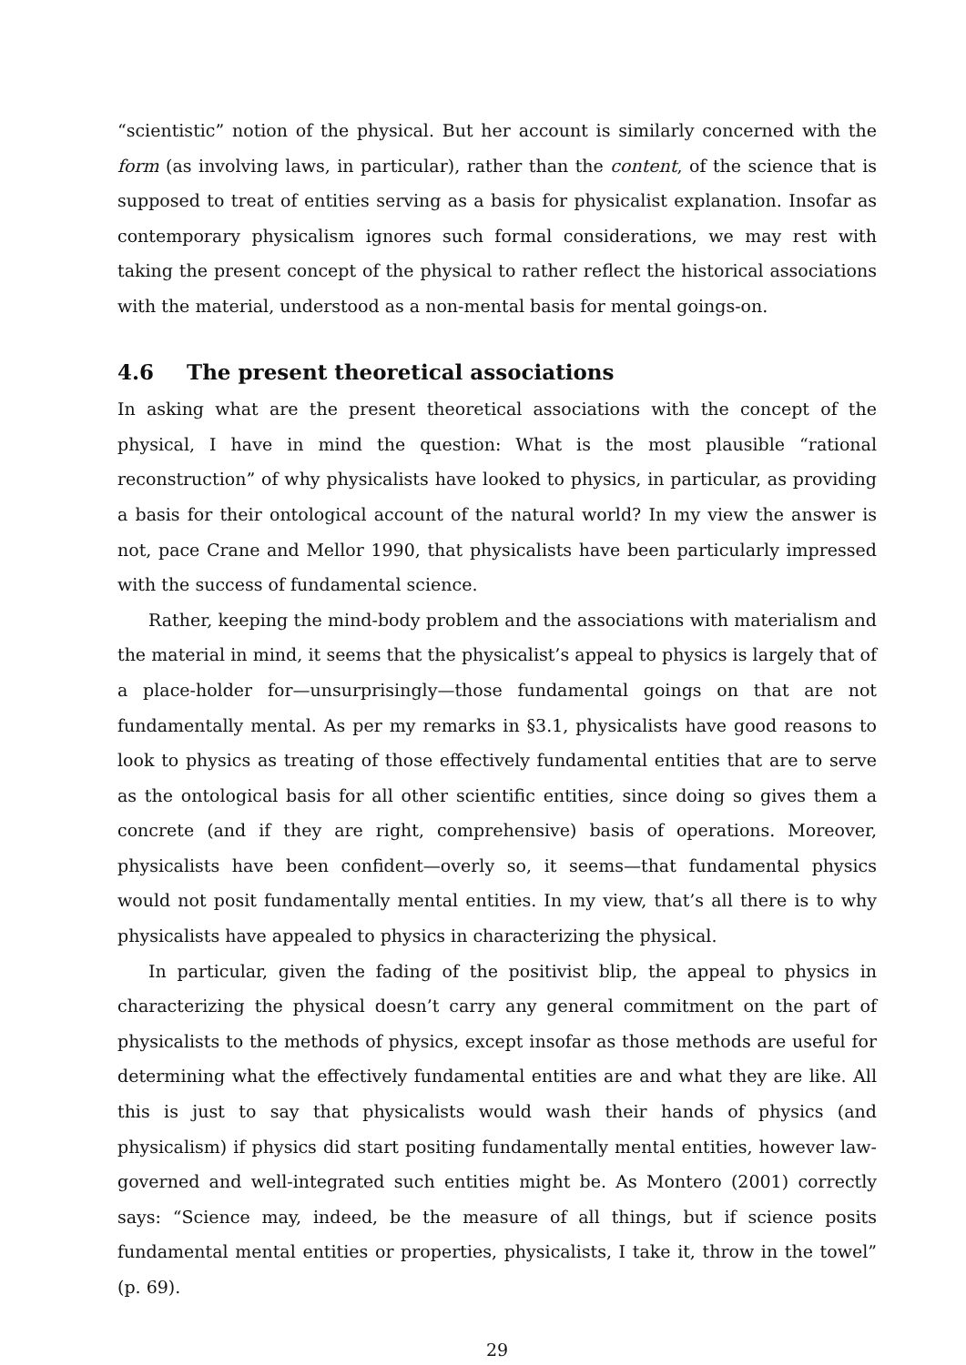“scientistic” notion of the physical. But her account is similarly concerned with the form (as involving laws, in particular), rather than the content, of the science that is supposed to treat of entities serving as a basis for physicalist explanation. Insofar as contemporary physicalism ignores such formal considerations, we may rest with taking the present concept of the physical to rather reflect the historical associations with the material, understood as a non-mental basis for mental goings-on.
4.6 The present theoretical associations
In asking what are the present theoretical associations with the concept of the physical, I have in mind the question: What is the most plausible “rational reconstruction” of why physicalists have looked to physics, in particular, as providing a basis for their ontological account of the natural world? In my view the answer is not, pace Crane and Mellor 1990, that physicalists have been particularly impressed with the success of fundamental science.
Rather, keeping the mind-body problem and the associations with materialism and the material in mind, it seems that the physicalist’s appeal to physics is largely that of a place-holder for—unsurprisingly—those fundamental goings on that are not fundamentally mental. As per my remarks in §3.1, physicalists have good reasons to look to physics as treating of those effectively fundamental entities that are to serve as the ontological basis for all other scientific entities, since doing so gives them a concrete (and if they are right, comprehensive) basis of operations. Moreover, physicalists have been confident—overly so, it seems—that fundamental physics would not posit fundamentally mental entities. In my view, that’s all there is to why physicalists have appealed to physics in characterizing the physical.
In particular, given the fading of the positivist blip, the appeal to physics in characterizing the physical doesn’t carry any general commitment on the part of physicalists to the methods of physics, except insofar as those methods are useful for determining what the effectively fundamental entities are and what they are like. All this is just to say that physicalists would wash their hands of physics (and physicalism) if physics did start positing fundamentally mental entities, however law-governed and well-integrated such entities might be. As Montero (2001) correctly says: “Science may, indeed, be the measure of all things, but if science posits fundamental mental entities or properties, physicalists, I take it, throw in the towel” (p. 69).
29